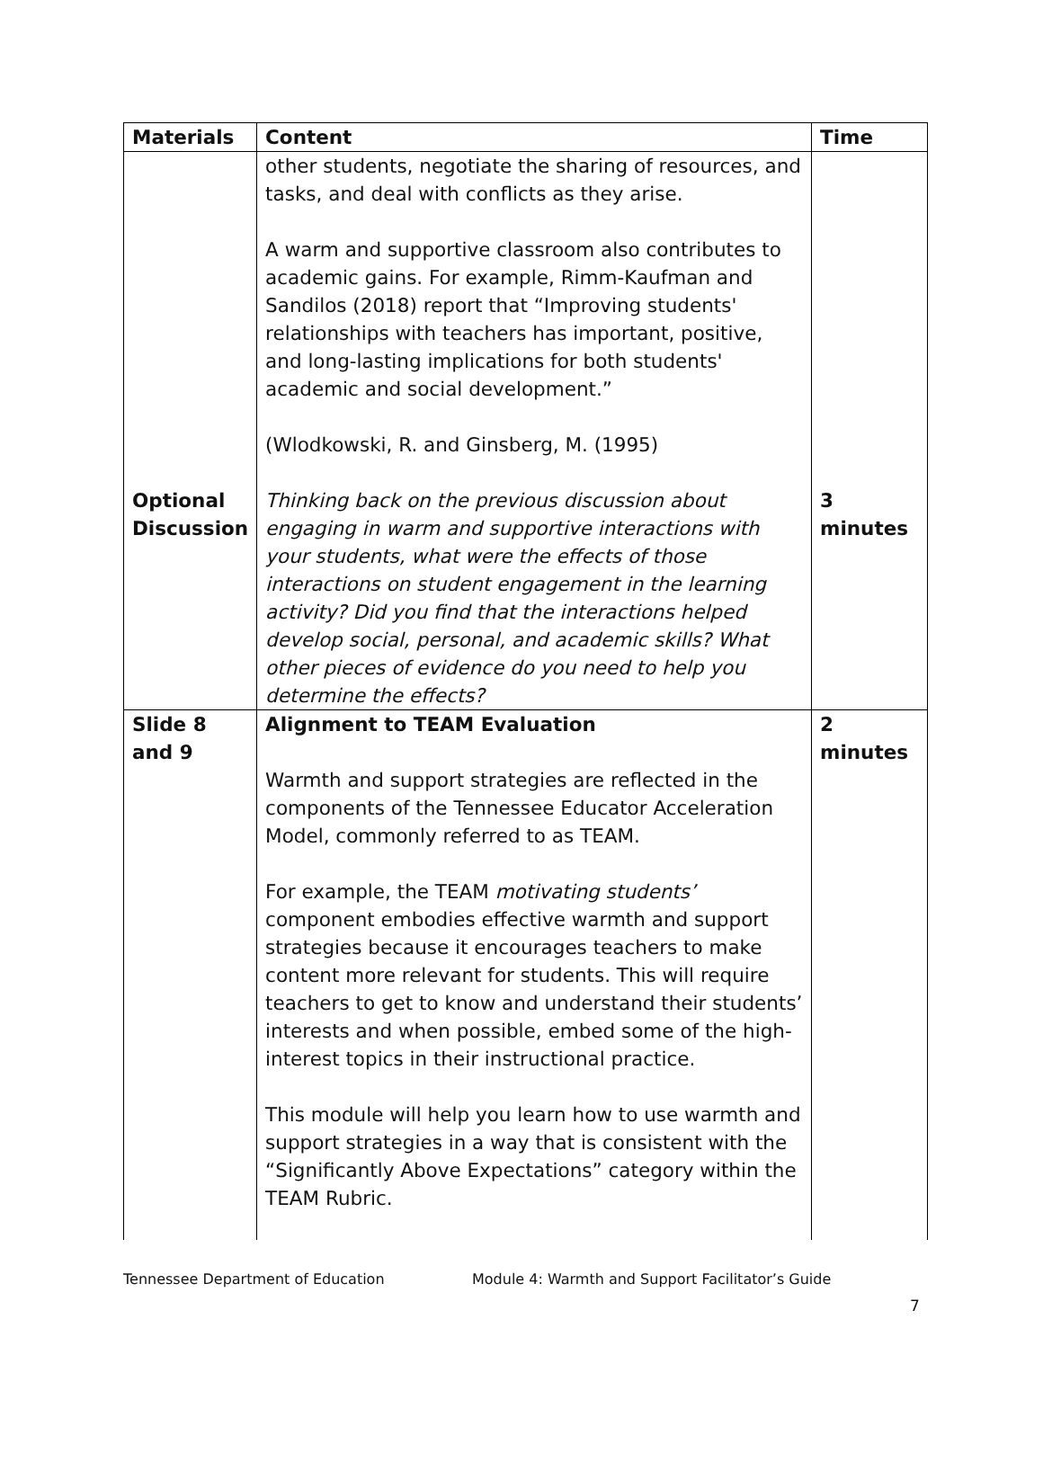| Materials | Content | Time |
| --- | --- | --- |
| | other students, negotiate the sharing of resources, and tasks, and deal with conflicts as they arise. A warm and supportive classroom also contributes to academic gains. For example, Rimm-Kaufman and Sandilos (2018) report that “Improving students' relationships with teachers has important, positive, and long-lasting implications for both students' academic and social development.” (Wlodkowski, R. and Ginsberg, M. (1995) | |
| Optional Discussion | Thinking back on the previous discussion about engaging in warm and supportive interactions with your students, what were the effects of those interactions on student engagement in the learning activity? Did you find that the interactions helped develop social, personal, and academic skills? What other pieces of evidence do you need to help you determine the effects? | 3 minutes |
| Slide 8 and 9 | Alignment to TEAM Evaluation Warmth and support strategies are reflected in the components of the Tennessee Educator Acceleration Model, commonly referred to as TEAM. For example, the TEAM motivating students’ component embodies effective warmth and support strategies because it encourages teachers to make content more relevant for students. This will require teachers to get to know and understand their students’ interests and when possible, embed some of the high-interest topics in their instructional practice. This module will help you learn how to use warmth and support strategies in a way that is consistent with the “Significantly Above Expectations” category within the TEAM Rubric. | 2 minutes |
Tennessee Department of Education Module 4: Warmth and Support Facilitator’s Guide
7